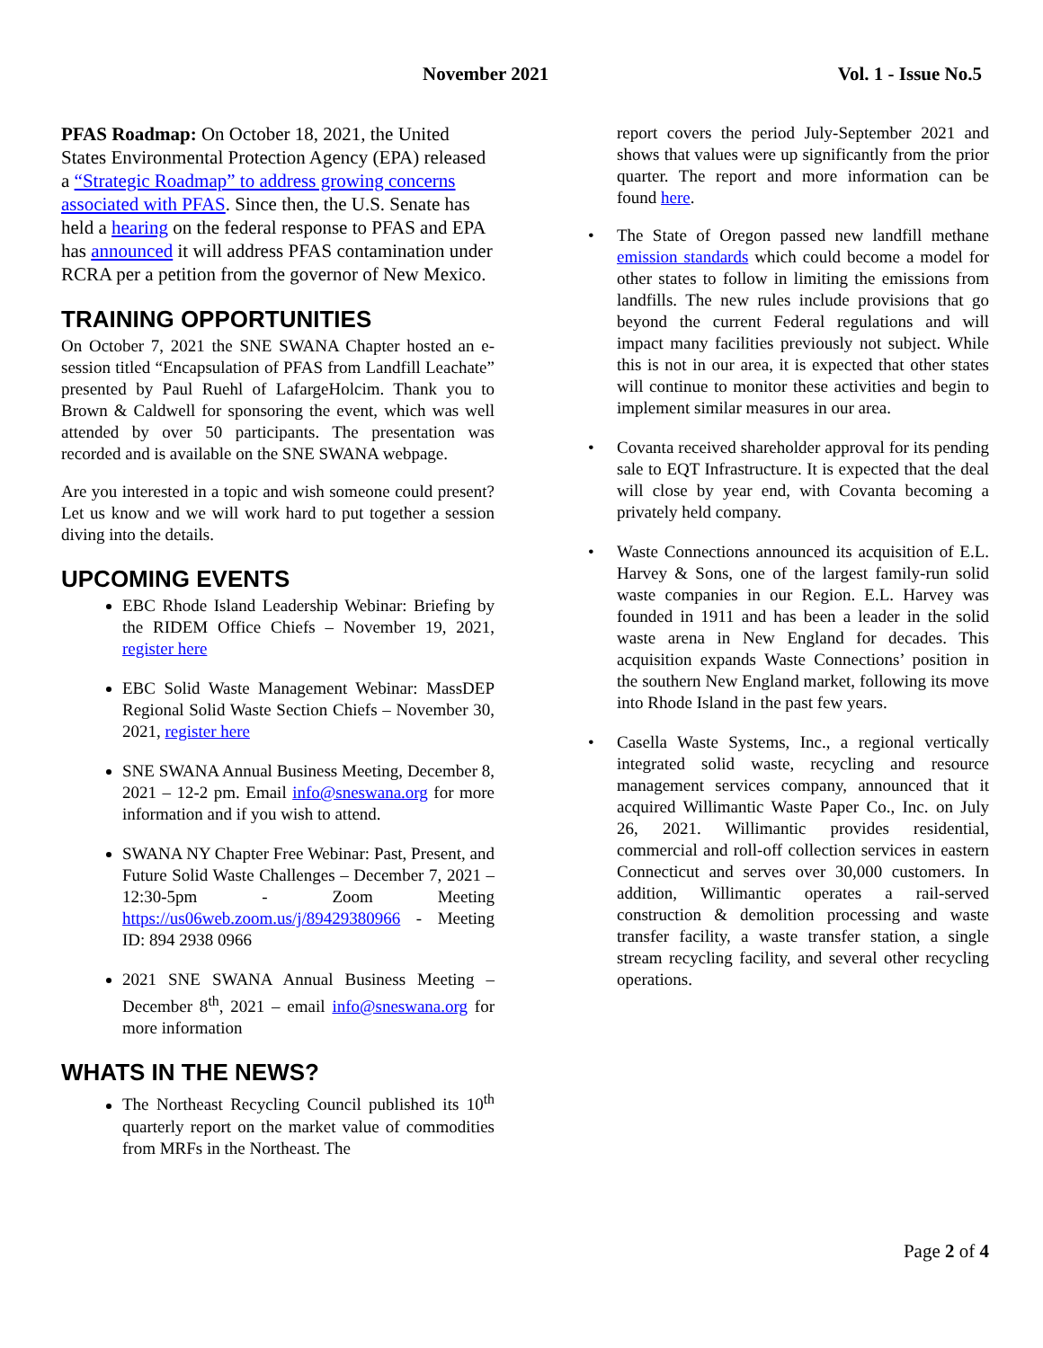November 2021 Vol. 1 - Issue No.5
PFAS Roadmap: On October 18, 2021, the United States Environmental Protection Agency (EPA) released a “Strategic Roadmap” to address growing concerns associated with PFAS. Since then, the U.S. Senate has held a hearing on the federal response to PFAS and EPA has announced it will address PFAS contamination under RCRA per a petition from the governor of New Mexico.
TRAINING OPPORTUNITIES
On October 7, 2021 the SNE SWANA Chapter hosted an e-session titled “Encapsulation of PFAS from Landfill Leachate” presented by Paul Ruehl of LafargeHolcim. Thank you to Brown & Caldwell for sponsoring the event, which was well attended by over 50 participants. The presentation was recorded and is available on the SNE SWANA webpage.
Are you interested in a topic and wish someone could present? Let us know and we will work hard to put together a session diving into the details.
UPCOMING EVENTS
EBC Rhode Island Leadership Webinar: Briefing by the RIDEM Office Chiefs – November 19, 2021, register here
EBC Solid Waste Management Webinar: MassDEP Regional Solid Waste Section Chiefs – November 30, 2021, register here
SNE SWANA Annual Business Meeting, December 8, 2021 – 12-2 pm. Email info@sneswana.org for more information and if you wish to attend.
SWANA NY Chapter Free Webinar: Past, Present, and Future Solid Waste Challenges – December 7, 2021 – 12:30-5pm - Zoom Meeting https://us06web.zoom.us/j/89429380966 - Meeting ID: 894 2938 0966
2021 SNE SWANA Annual Business Meeting – December 8<sup>th</sup>, 2021 – email info@sneswana.org for more information
WHATS IN THE NEWS?
The Northeast Recycling Council published its 10<sup>th</sup> quarterly report on the market value of commodities from MRFs in the Northeast. The
report covers the period July-September 2021 and shows that values were up significantly from the prior quarter. The report and more information can be found here.
• The State of Oregon passed new landfill methane emission standards which could become a model for other states to follow in limiting the emissions from landfills. The new rules include provisions that go beyond the current Federal regulations and will impact many facilities previously not subject. While this is not in our area, it is expected that other states will continue to monitor these activities and begin to implement similar measures in our area.
• Covanta received shareholder approval for its pending sale to EQT Infrastructure. It is expected that the deal will close by year end, with Covanta becoming a privately held company.
• Waste Connections announced its acquisition of E.L. Harvey & Sons, one of the largest family-run solid waste companies in our Region. E.L. Harvey was founded in 1911 and has been a leader in the solid waste arena in New England for decades. This acquisition expands Waste Connections’ position in the southern New England market, following its move into Rhode Island in the past few years.
• Casella Waste Systems, Inc., a regional vertically integrated solid waste, recycling and resource management services company, announced that it acquired Willimantic Waste Paper Co., Inc. on July 26, 2021. Willimantic provides residential, commercial and roll-off collection services in eastern Connecticut and serves over 30,000 customers. In addition, Willimantic operates a rail-served construction & demolition processing and waste transfer facility, a waste transfer station, a single stream recycling facility, and several other recycling operations.
Page 2 of 4